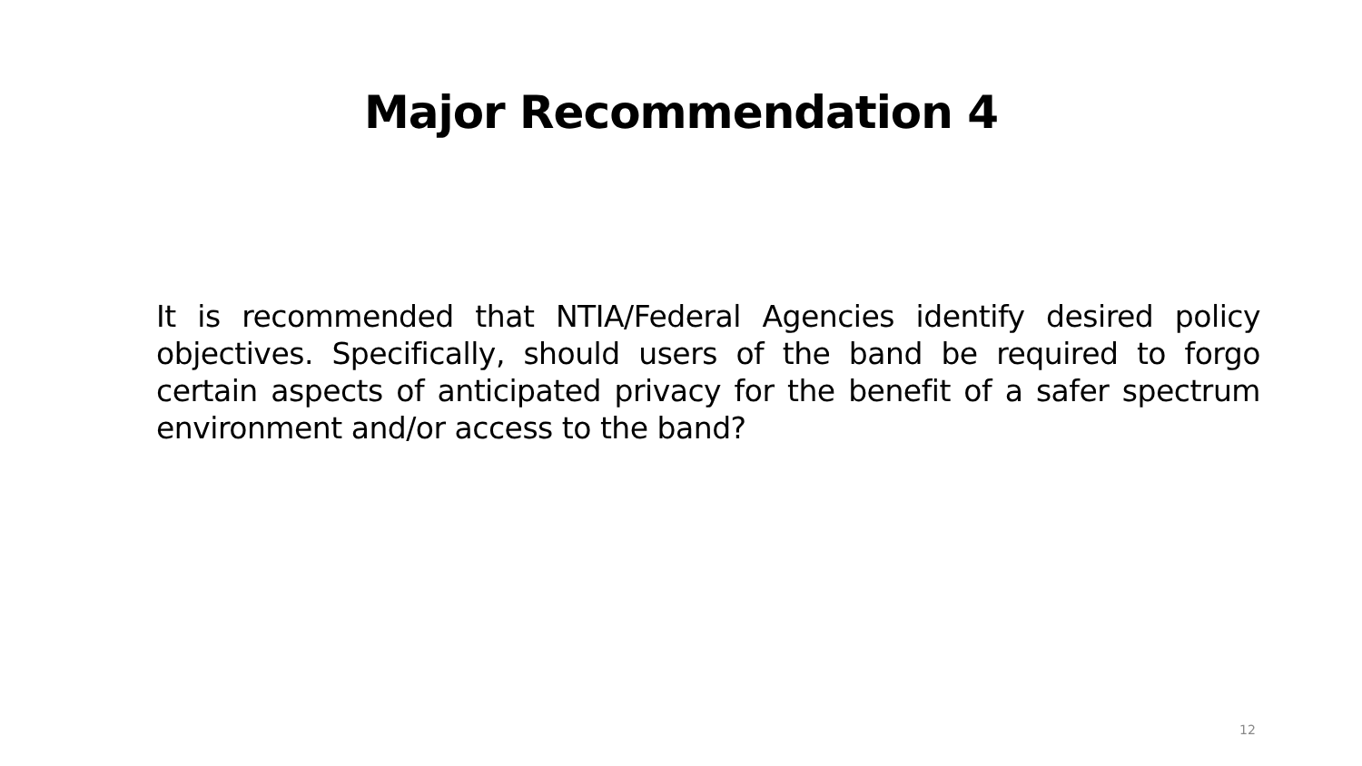Major Recommendation 4
It is recommended that NTIA/Federal Agencies identify desired policy objectives. Specifically, should users of the band be required to forgo certain aspects of anticipated privacy for the benefit of a safer spectrum environment and/or access to the band?
12